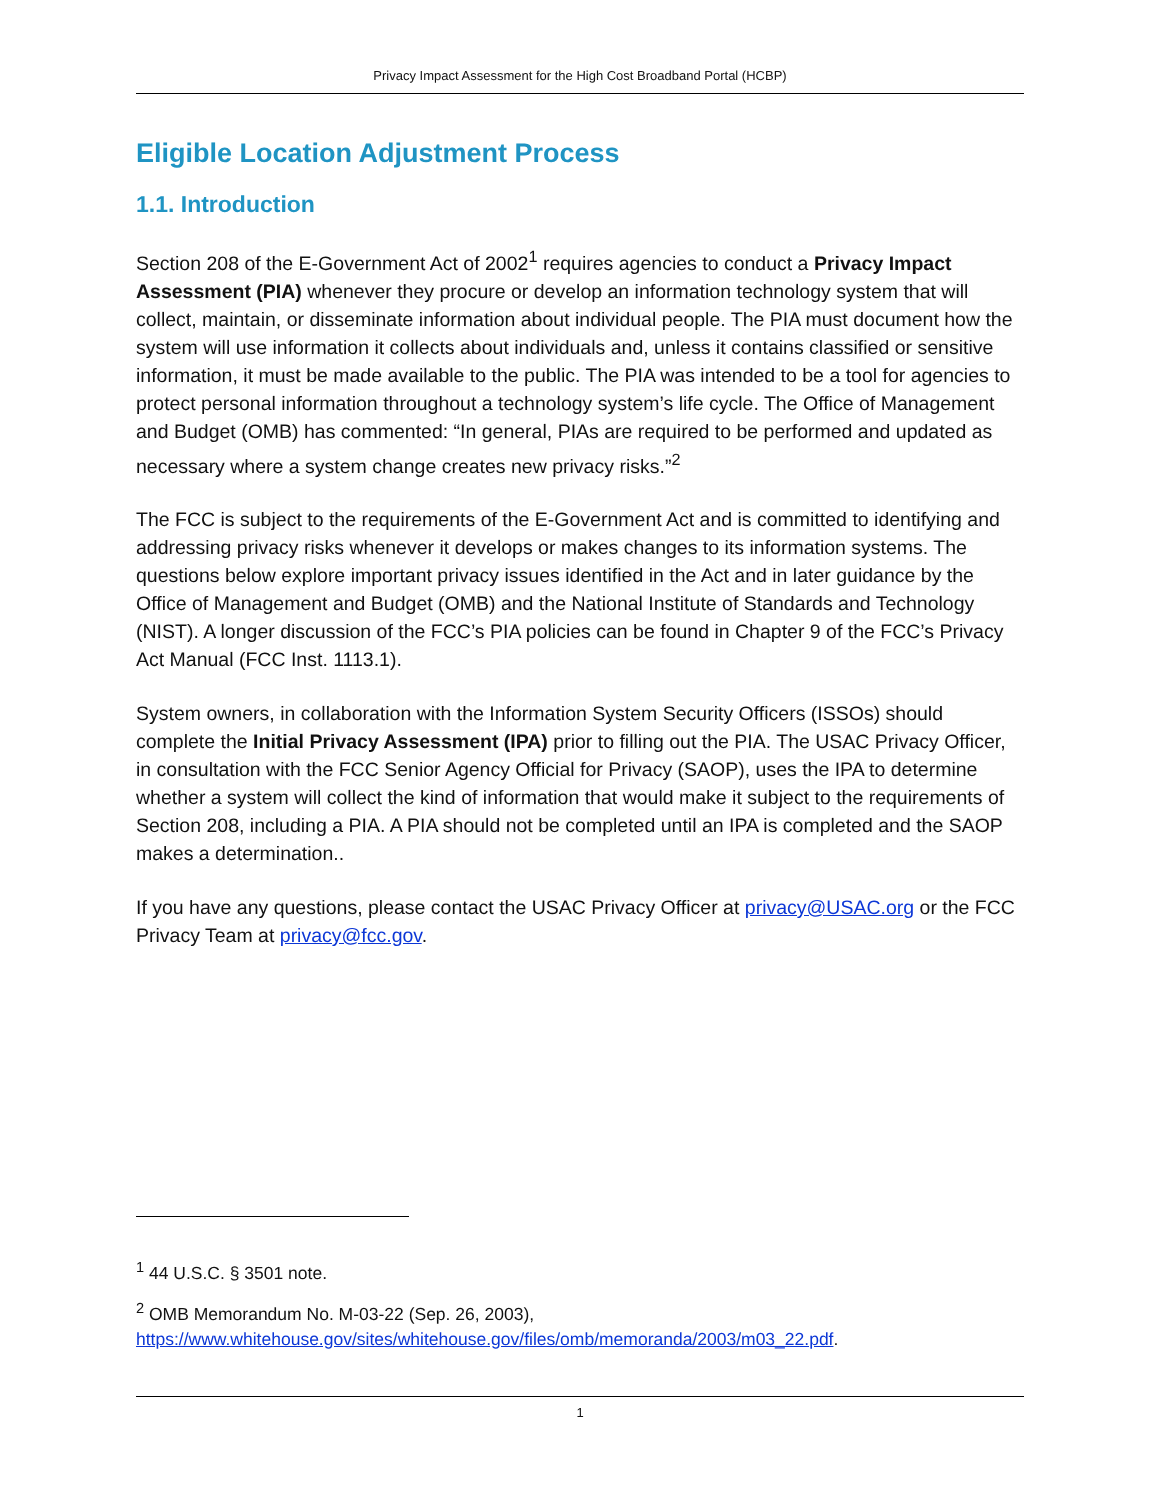Privacy Impact Assessment for the High Cost Broadband Portal (HCBP)
Eligible Location Adjustment Process
1.1. Introduction
Section 208 of the E-Government Act of 2002<sup>1</sup> requires agencies to conduct a Privacy Impact Assessment (PIA) whenever they procure or develop an information technology system that will collect, maintain, or disseminate information about individual people. The PIA must document how the system will use information it collects about individuals and, unless it contains classified or sensitive information, it must be made available to the public. The PIA was intended to be a tool for agencies to protect personal information throughout a technology system’s life cycle. The Office of Management and Budget (OMB) has commented: “In general, PIAs are required to be performed and updated as necessary where a system change creates new privacy risks.”<sup>2</sup>
The FCC is subject to the requirements of the E-Government Act and is committed to identifying and addressing privacy risks whenever it develops or makes changes to its information systems. The questions below explore important privacy issues identified in the Act and in later guidance by the Office of Management and Budget (OMB) and the National Institute of Standards and Technology (NIST). A longer discussion of the FCC’s PIA policies can be found in Chapter 9 of the FCC’s Privacy Act Manual (FCC Inst. 1113.1).
System owners, in collaboration with the Information System Security Officers (ISSOs) should complete the Initial Privacy Assessment (IPA) prior to filling out the PIA. The USAC Privacy Officer, in consultation with the FCC Senior Agency Official for Privacy (SAOP), uses the IPA to determine whether a system will collect the kind of information that would make it subject to the requirements of Section 208, including a PIA. A PIA should not be completed until an IPA is completed and the SAOP makes a determination..
If you have any questions, please contact the USAC Privacy Officer at privacy@USAC.org or the FCC Privacy Team at privacy@fcc.gov.
<sup>1</sup> 44 U.S.C. § 3501 note.
<sup>2</sup> OMB Memorandum No. M-03-22 (Sep. 26, 2003), https://www.whitehouse.gov/sites/whitehouse.gov/files/omb/memoranda/2003/m03_22.pdf.
1